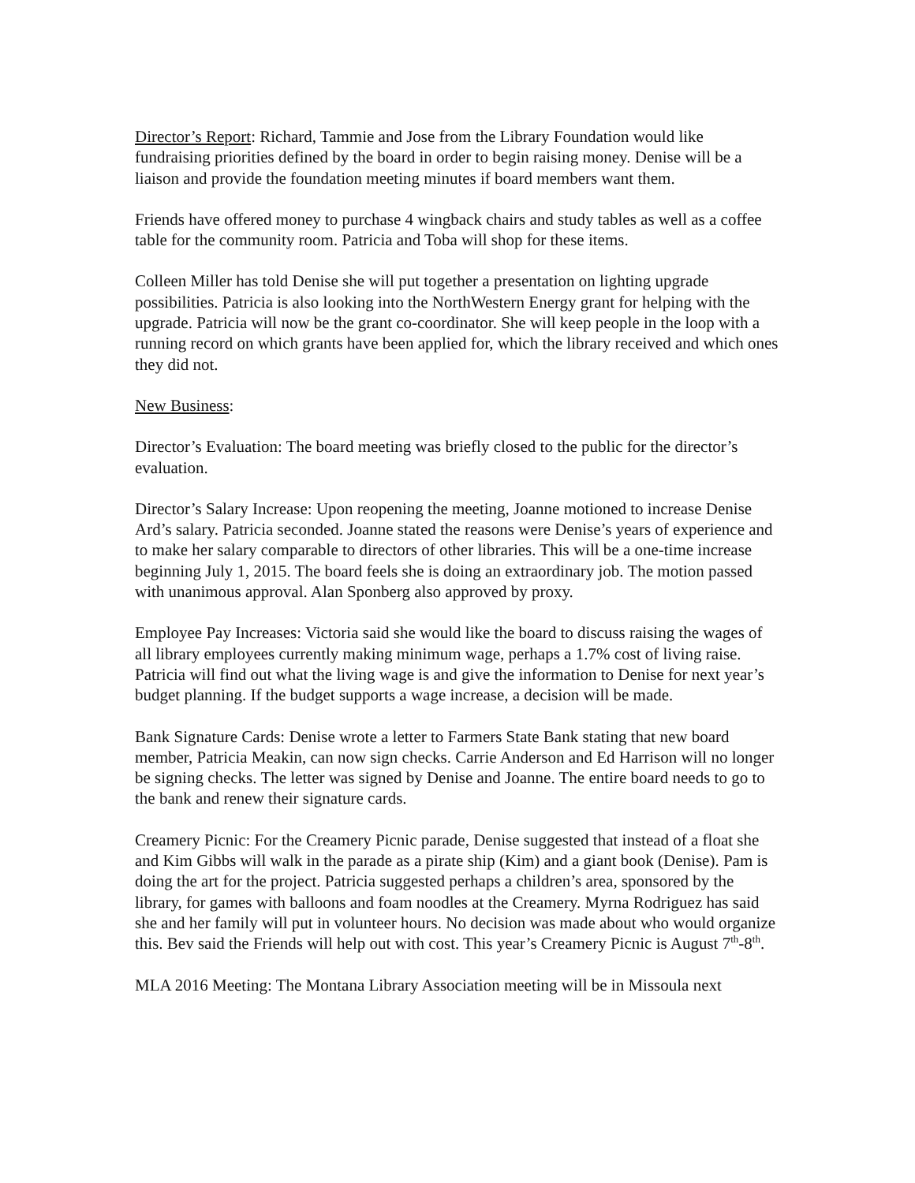Director’s Report: Richard, Tammie and Jose from the Library Foundation would like fundraising priorities defined by the board in order to begin raising money. Denise will be a liaison and provide the foundation meeting minutes if board members want them.
Friends have offered money to purchase 4 wingback chairs and study tables as well as a coffee table for the community room. Patricia and Toba will shop for these items.
Colleen Miller has told Denise she will put together a presentation on lighting upgrade possibilities. Patricia is also looking into the NorthWestern Energy grant for helping with the upgrade. Patricia will now be the grant co-coordinator. She will keep people in the loop with a running record on which grants have been applied for, which the library received and which ones they did not.
New Business:
Director’s Evaluation: The board meeting was briefly closed to the public for the director’s evaluation.
Director’s Salary Increase: Upon reopening the meeting, Joanne motioned to increase Denise Ard’s salary. Patricia seconded. Joanne stated the reasons were Denise’s years of experience and to make her salary comparable to directors of other libraries. This will be a one-time increase beginning July 1, 2015. The board feels she is doing an extraordinary job. The motion passed with unanimous approval. Alan Sponberg also approved by proxy.
Employee Pay Increases: Victoria said she would like the board to discuss raising the wages of all library employees currently making minimum wage, perhaps a 1.7% cost of living raise. Patricia will find out what the living wage is and give the information to Denise for next year’s budget planning. If the budget supports a wage increase, a decision will be made.
Bank Signature Cards: Denise wrote a letter to Farmers State Bank stating that new board member, Patricia Meakin, can now sign checks. Carrie Anderson and Ed Harrison will no longer be signing checks. The letter was signed by Denise and Joanne. The entire board needs to go to the bank and renew their signature cards.
Creamery Picnic: For the Creamery Picnic parade, Denise suggested that instead of a float she and Kim Gibbs will walk in the parade as a pirate ship (Kim) and a giant book (Denise). Pam is doing the art for the project. Patricia suggested perhaps a children’s area, sponsored by the library, for games with balloons and foam noodles at the Creamery. Myrna Rodriguez has said she and her family will put in volunteer hours. No decision was made about who would organize this. Bev said the Friends will help out with cost. This year’s Creamery Picnic is August 7<sup>th</sup>-8<sup>th</sup>.
MLA 2016 Meeting: The Montana Library Association meeting will be in Missoula next